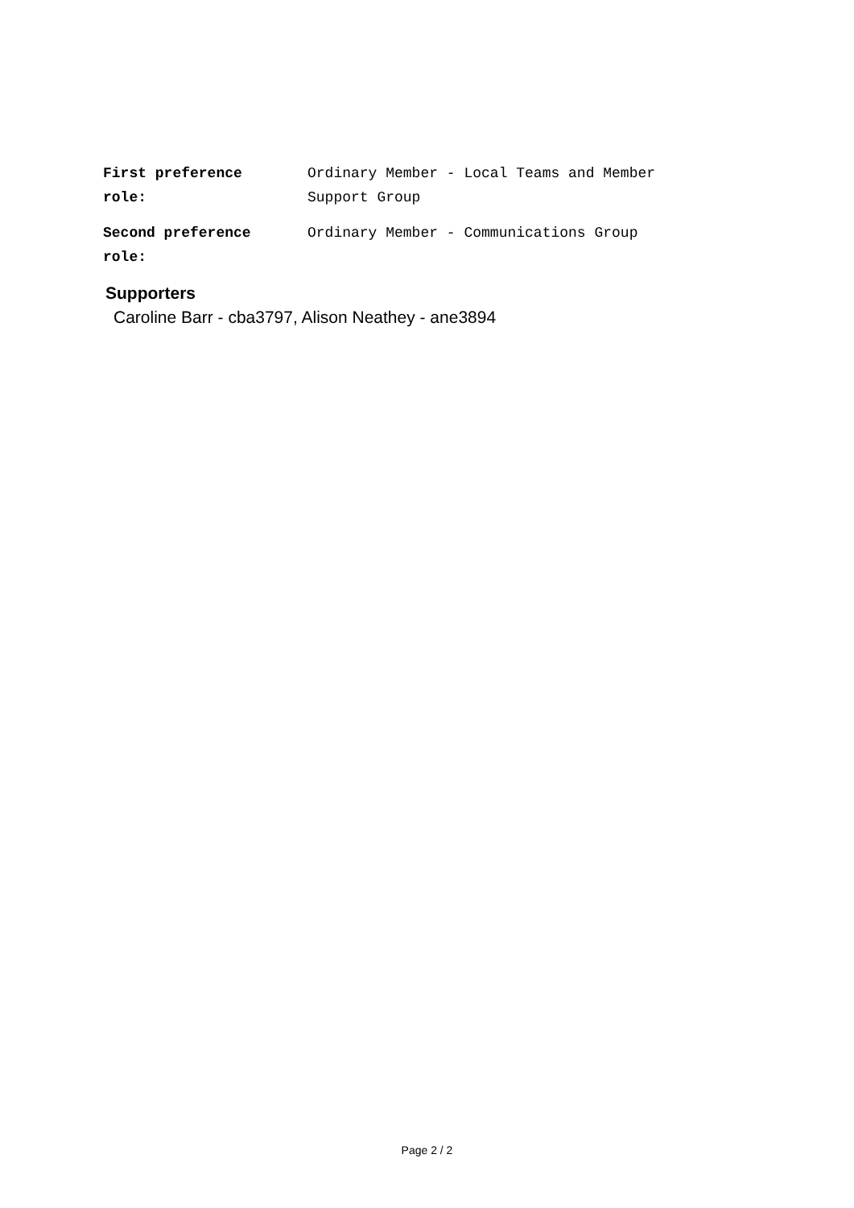| First preference role: | Ordinary Member - Local Teams and Member Support Group |
| Second preference role: | Ordinary Member - Communications Group |
Supporters
Caroline Barr - cba3797, Alison Neathey - ane3894
Page 2 / 2